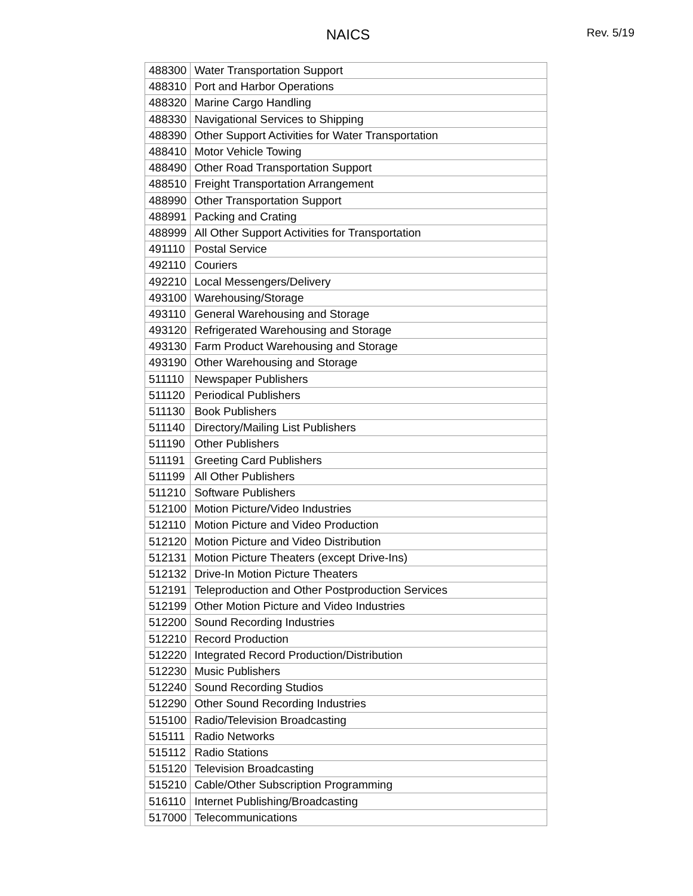NAICS
Rev. 5/19
| 488300 | Water Transportation Support |
| 488310 | Port and Harbor Operations |
| 488320 | Marine Cargo Handling |
| 488330 | Navigational Services to Shipping |
| 488390 | Other Support Activities for Water Transportation |
| 488410 | Motor Vehicle Towing |
| 488490 | Other Road Transportation Support |
| 488510 | Freight Transportation Arrangement |
| 488990 | Other Transportation Support |
| 488991 | Packing and Crating |
| 488999 | All Other Support Activities for Transportation |
| 491110 | Postal Service |
| 492110 | Couriers |
| 492210 | Local Messengers/Delivery |
| 493100 | Warehousing/Storage |
| 493110 | General Warehousing and Storage |
| 493120 | Refrigerated Warehousing and Storage |
| 493130 | Farm Product Warehousing and Storage |
| 493190 | Other Warehousing and Storage |
| 511110 | Newspaper Publishers |
| 511120 | Periodical Publishers |
| 511130 | Book Publishers |
| 511140 | Directory/Mailing List Publishers |
| 511190 | Other Publishers |
| 511191 | Greeting Card Publishers |
| 511199 | All Other Publishers |
| 511210 | Software Publishers |
| 512100 | Motion Picture/Video Industries |
| 512110 | Motion Picture and Video Production |
| 512120 | Motion Picture and Video Distribution |
| 512131 | Motion Picture Theaters (except Drive-Ins) |
| 512132 | Drive-In Motion Picture Theaters |
| 512191 | Teleproduction and Other Postproduction Services |
| 512199 | Other Motion Picture and Video Industries |
| 512200 | Sound Recording Industries |
| 512210 | Record Production |
| 512220 | Integrated Record Production/Distribution |
| 512230 | Music Publishers |
| 512240 | Sound Recording Studios |
| 512290 | Other Sound Recording Industries |
| 515100 | Radio/Television Broadcasting |
| 515111 | Radio Networks |
| 515112 | Radio Stations |
| 515120 | Television Broadcasting |
| 515210 | Cable/Other Subscription Programming |
| 516110 | Internet Publishing/Broadcasting |
| 517000 | Telecommunications |